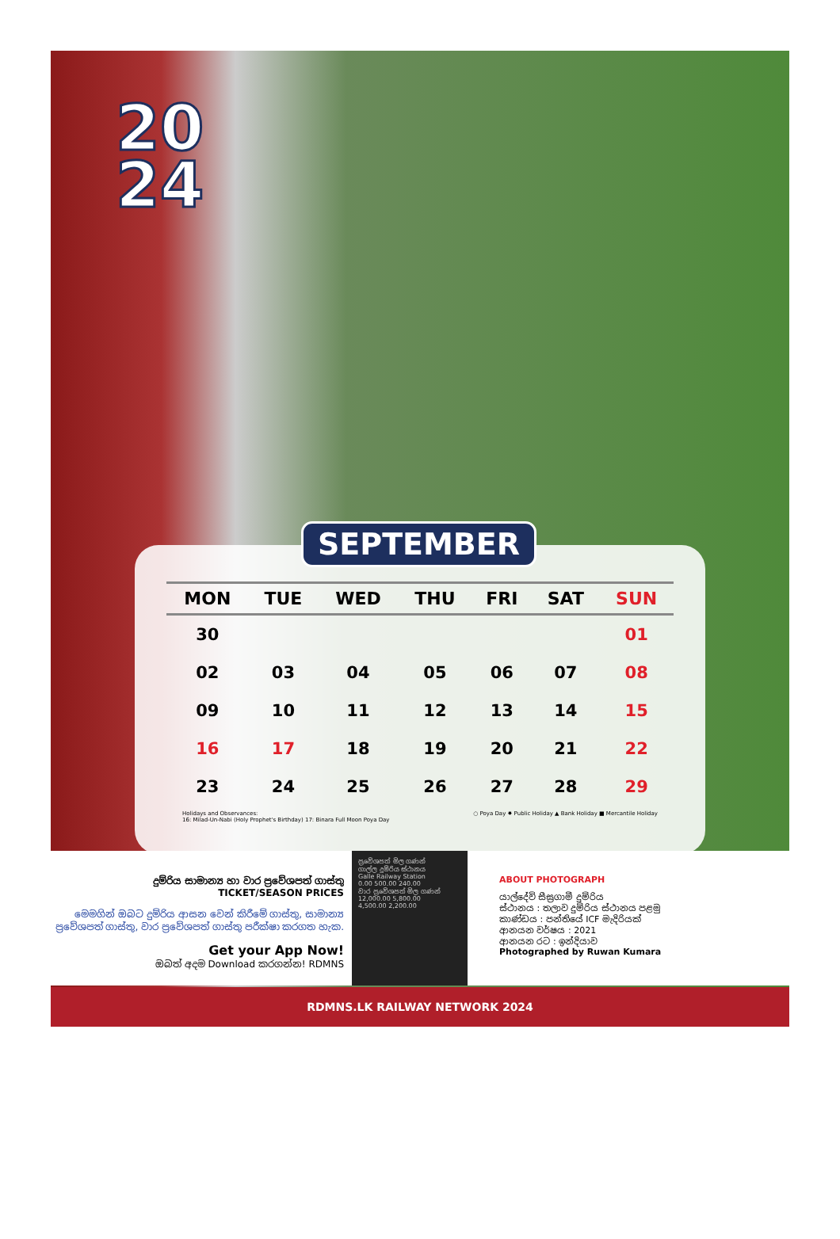20
24
SEPTEMBER
| MON | TUE | WED | THU | FRI | SAT | SUN |
| --- | --- | --- | --- | --- | --- | --- |
| 30 | | | | | | 01 |
| 02 | 03 | 04 | 05 | 06 | 07 | 08 |
| 09 | 10 | 11 | 12 | 13 | 14 | 15 |
| 16 | 17 | 18 | 19 | 20 | 21 | 22 |
| 23 | 24 | 25 | 26 | 27 | 28 | 29 |
Holidays and Observances:
16: Milad-Un-Nabi (Holy Prophet's Birthday) 17: Binara Full Moon Poya Day
○ Poya Day ✸ Public Holiday ▲ Bank Holiday ■ Mercantile Holiday
දුම්රිය සාමාන්‍ය හා වාර ප්‍රවේශපත් ගාස්තු
TICKET/SEASON PRICES
මෙමගින් ඔබට දුම්රිය ආසන වෙන් කිරීමේ ගාස්තු, සාමාන්‍ය ප්‍රවේශපත් ගාස්තු, වාර ප්‍රවේශපත් ගාස්තු පරීක්ෂා කරගත හැක.
Get your App Now!
ඔබත් අදම Download කරගන්න! RDMNS
ප්‍රවේශපත් මිල ගණන්
ගාල්ල දුම්රිය ස්ථානය
Galle Railway Station
0.00 500.00 240.00
වාර ප්‍රවේශපත් මිල ගණන්
12,000.00 5,800.00
4,500.00 2,200.00
ABOUT PHOTOGRAPH
යාල්දේවි සීඝ්‍රගාමී දුම්රිය
ස්ථානය : තලාව දුම්රිය ස්ථානය පළමු
කාණ්ඩය : පන්තියේ ICF මැදිරියක්
ආනයන වර්ෂය : 2021
ආනයන රට : ඉන්දියාව
Photographed by Ruwan Kumara
RDMNS.LK RAILWAY NETWORK 2024